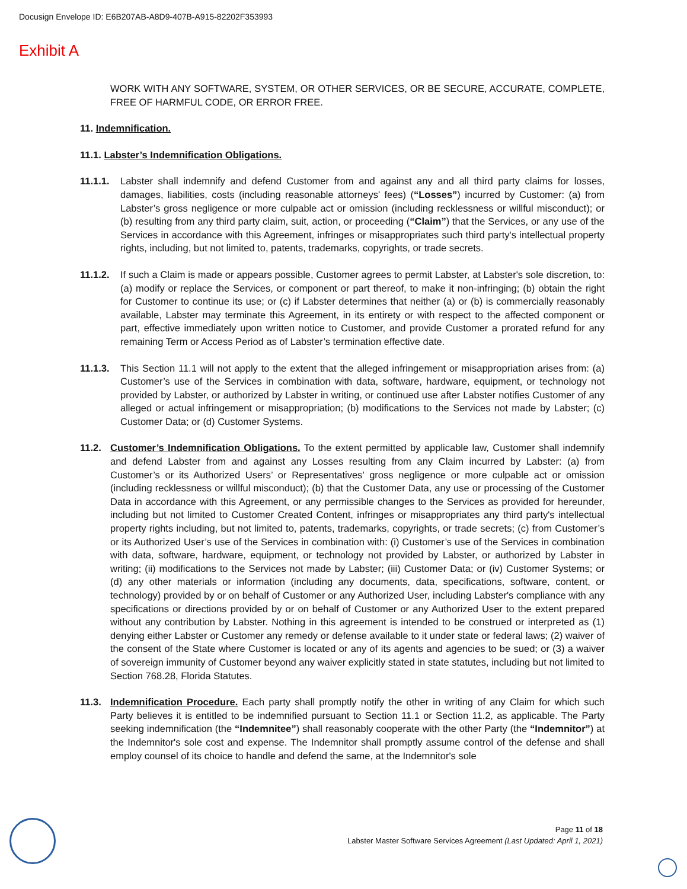Docusign Envelope ID: E6B207AB-A8D9-407B-A915-82202F353993
Exhibit A
WORK WITH ANY SOFTWARE, SYSTEM, OR OTHER SERVICES, OR BE SECURE, ACCURATE, COMPLETE, FREE OF HARMFUL CODE, OR ERROR FREE.
11. Indemnification.
11.1. Labster’s Indemnification Obligations.
11.1.1.
Labster shall indemnify and defend Customer from and against any and all third party claims for losses, damages, liabilities, costs (including reasonable attorneys' fees) (“Losses”) incurred by Customer: (a) from Labster’s gross negligence or more culpable act or omission (including recklessness or willful misconduct); or (b) resulting from any third party claim, suit, action, or proceeding (“Claim”) that the Services, or any use of the Services in accordance with this Agreement, infringes or misappropriates such third party's intellectual property rights, including, but not limited to, patents, trademarks, copyrights, or trade secrets.
11.1.2.
If such a Claim is made or appears possible, Customer agrees to permit Labster, at Labster's sole discretion, to: (a) modify or replace the Services, or component or part thereof, to make it non-infringing; (b) obtain the right for Customer to continue its use; or (c) if Labster determines that neither (a) or (b) is commercially reasonably available, Labster may terminate this Agreement, in its entirety or with respect to the affected component or part, effective immediately upon written notice to Customer, and provide Customer a prorated refund for any remaining Term or Access Period as of Labster’s termination effective date.
11.1.3.
This Section 11.1 will not apply to the extent that the alleged infringement or misappropriation arises from: (a) Customer’s use of the Services in combination with data, software, hardware, equipment, or technology not provided by Labster, or authorized by Labster in writing, or continued use after Labster notifies Customer of any alleged or actual infringement or misappropriation; (b) modifications to the Services not made by Labster; (c) Customer Data; or (d) Customer Systems.
11.2. Customer’s Indemnification Obligations. To the extent permitted by applicable law, Customer shall indemnify and defend Labster from and against any Losses resulting from any Claim incurred by Labster: (a) from Customer’s or its Authorized Users’ or Representatives’ gross negligence or more culpable act or omission (including recklessness or willful misconduct); (b) that the Customer Data, any use or processing of the Customer Data in accordance with this Agreement, or any permissible changes to the Services as provided for hereunder, including but not limited to Customer Created Content, infringes or misappropriates any third party's intellectual property rights including, but not limited to, patents, trademarks, copyrights, or trade secrets; (c) from Customer’s or its Authorized User’s use of the Services in combination with: (i) Customer’s use of the Services in combination with data, software, hardware, equipment, or technology not provided by Labster, or authorized by Labster in writing; (ii) modifications to the Services not made by Labster; (iii) Customer Data; or (iv) Customer Systems; or (d) any other materials or information (including any documents, data, specifications, software, content, or technology) provided by or on behalf of Customer or any Authorized User, including Labster's compliance with any specifications or directions provided by or on behalf of Customer or any Authorized User to the extent prepared without any contribution by Labster. Nothing in this agreement is intended to be construed or interpreted as (1) denying either Labster or Customer any remedy or defense available to it under state or federal laws; (2) waiver of the consent of the State where Customer is located or any of its agents and agencies to be sued; or (3) a waiver of sovereign immunity of Customer beyond any waiver explicitly stated in state statutes, including but not limited to Section 768.28, Florida Statutes.
11.3. Indemnification Procedure. Each party shall promptly notify the other in writing of any Claim for which such Party believes it is entitled to be indemnified pursuant to Section 11.1 or Section 11.2, as applicable. The Party seeking indemnification (the “Indemnitee”) shall reasonably cooperate with the other Party (the “Indemnitor”) at the Indemnitor's sole cost and expense. The Indemnitor shall promptly assume control of the defense and shall employ counsel of its choice to handle and defend the same, at the Indemnitor's sole
Page 11 of 18
Labster Master Software Services Agreement (Last Updated: April 1, 2021)